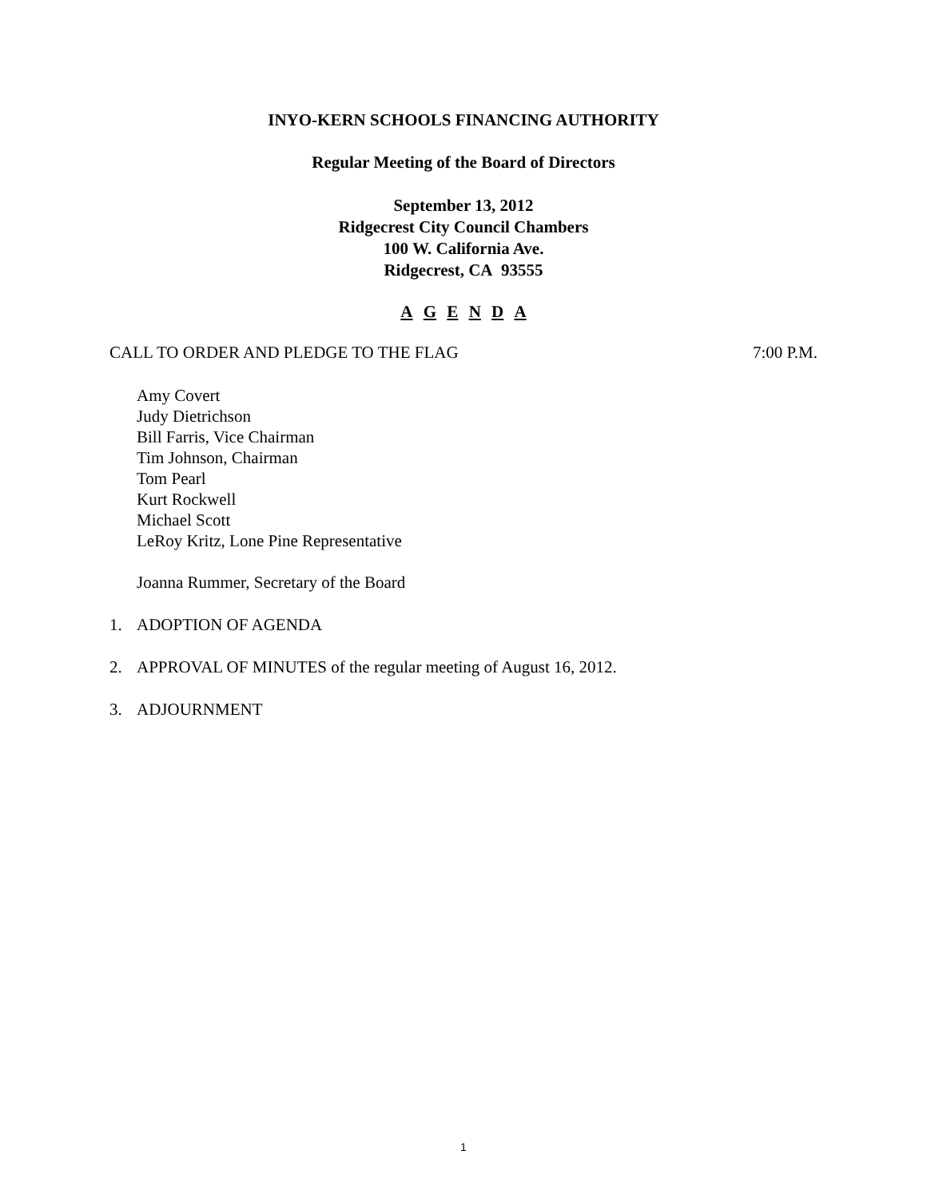INYO-KERN SCHOOLS FINANCING AUTHORITY
Regular Meeting of the Board of Directors
September 13, 2012
Ridgecrest City Council Chambers
100 W. California Ave.
Ridgecrest, CA 93555
A G E N D A
CALL TO ORDER AND PLEDGE TO THE FLAG 7:00 P.M.
Amy Covert
Judy Dietrichson
Bill Farris, Vice Chairman
Tim Johnson, Chairman
Tom Pearl
Kurt Rockwell
Michael Scott
LeRoy Kritz, Lone Pine Representative
Joanna Rummer, Secretary of the Board
1. ADOPTION OF AGENDA
2. APPROVAL OF MINUTES of the regular meeting of August 16, 2012.
3. ADJOURNMENT
1